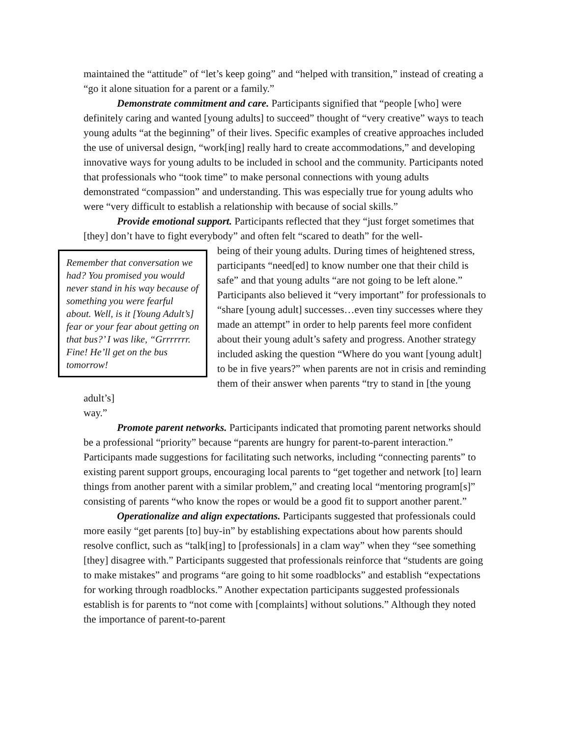maintained the “attitude” of “let’s keep going” and “helped with transition,” instead of creating a “go it alone situation for a parent or a family.”
Demonstrate commitment and care. Participants signified that “people [who] were definitely caring and wanted [young adults] to succeed” thought of “very creative” ways to teach young adults “at the beginning” of their lives. Specific examples of creative approaches included the use of universal design, “work[ing] really hard to create accommodations,” and developing innovative ways for young adults to be included in school and the community. Participants noted that professionals who “took time” to make personal connections with young adults demonstrated “compassion” and understanding. This was especially true for young adults who were “very difficult to establish a relationship with because of social skills.”
Provide emotional support. Participants reflected that they “just forget sometimes that [they] don’t have to fight everybody” and often felt “scared to death” for the well-
Remember that conversation we had? You promised you would never stand in his way because of something you were fearful about. Well, is it [Young Adult’s] fear or your fear about getting on that bus?’ I was like, “Grrrrrrr. Fine! He’ll get on the bus tomorrow!
being of their young adults. During times of heightened stress, participants “need[ed] to know number one that their child is safe” and that young adults “are not going to be left alone.” Participants also believed it “very important” for professionals to “share [young adult] successes…even tiny successes where they made an attempt” in order to help parents feel more confident about their young adult’s safety and progress. Another strategy included asking the question “Where do you want [young adult] to be in five years?” when parents are not in crisis and reminding them of their answer when parents “try to stand in [the young adult’s]
way.”
Promote parent networks. Participants indicated that promoting parent networks should be a professional “priority” because “parents are hungry for parent-to-parent interaction.” Participants made suggestions for facilitating such networks, including “connecting parents” to existing parent support groups, encouraging local parents to “get together and network [to] learn things from another parent with a similar problem,” and creating local “mentoring program[s]” consisting of parents “who know the ropes or would be a good fit to support another parent.”
Operationalize and align expectations. Participants suggested that professionals could more easily “get parents [to] buy-in” by establishing expectations about how parents should resolve conflict, such as “talk[ing] to [professionals] in a clam way” when they “see something [they] disagree with.” Participants suggested that professionals reinforce that “students are going to make mistakes” and programs “are going to hit some roadblocks” and establish “expectations for working through roadblocks.” Another expectation participants suggested professionals establish is for parents to “not come with [complaints] without solutions.” Although they noted the importance of parent-to-parent